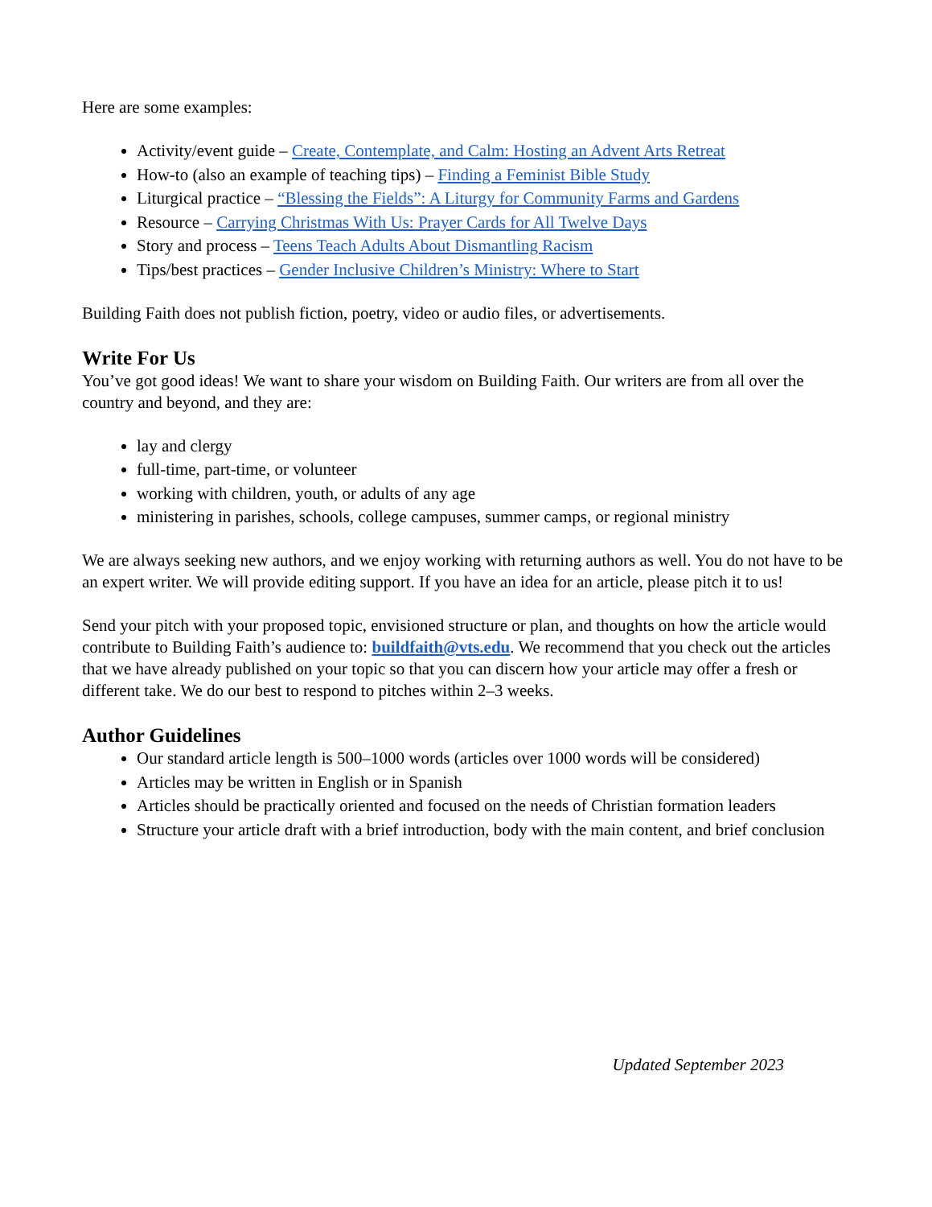Here are some examples:
Activity/event guide – Create, Contemplate, and Calm: Hosting an Advent Arts Retreat
How-to (also an example of teaching tips) – Finding a Feminist Bible Study
Liturgical practice – “Blessing the Fields”: A Liturgy for Community Farms and Gardens
Resource – Carrying Christmas With Us: Prayer Cards for All Twelve Days
Story and process – Teens Teach Adults About Dismantling Racism
Tips/best practices – Gender Inclusive Children’s Ministry: Where to Start
Building Faith does not publish fiction, poetry, video or audio files, or advertisements.
Write For Us
You’ve got good ideas! We want to share your wisdom on Building Faith. Our writers are from all over the country and beyond, and they are:
lay and clergy
full-time, part-time, or volunteer
working with children, youth, or adults of any age
ministering in parishes, schools, college campuses, summer camps, or regional ministry
We are always seeking new authors, and we enjoy working with returning authors as well. You do not have to be an expert writer. We will provide editing support. If you have an idea for an article, please pitch it to us!
Send your pitch with your proposed topic, envisioned structure or plan, and thoughts on how the article would contribute to Building Faith’s audience to: buildfaith@vts.edu. We recommend that you check out the articles that we have already published on your topic so that you can discern how your article may offer a fresh or different take. We do our best to respond to pitches within 2–3 weeks.
Author Guidelines
Our standard article length is 500–1000 words (articles over 1000 words will be considered)
Articles may be written in English or in Spanish
Articles should be practically oriented and focused on the needs of Christian formation leaders
Structure your article draft with a brief introduction, body with the main content, and brief conclusion
Updated September 2023